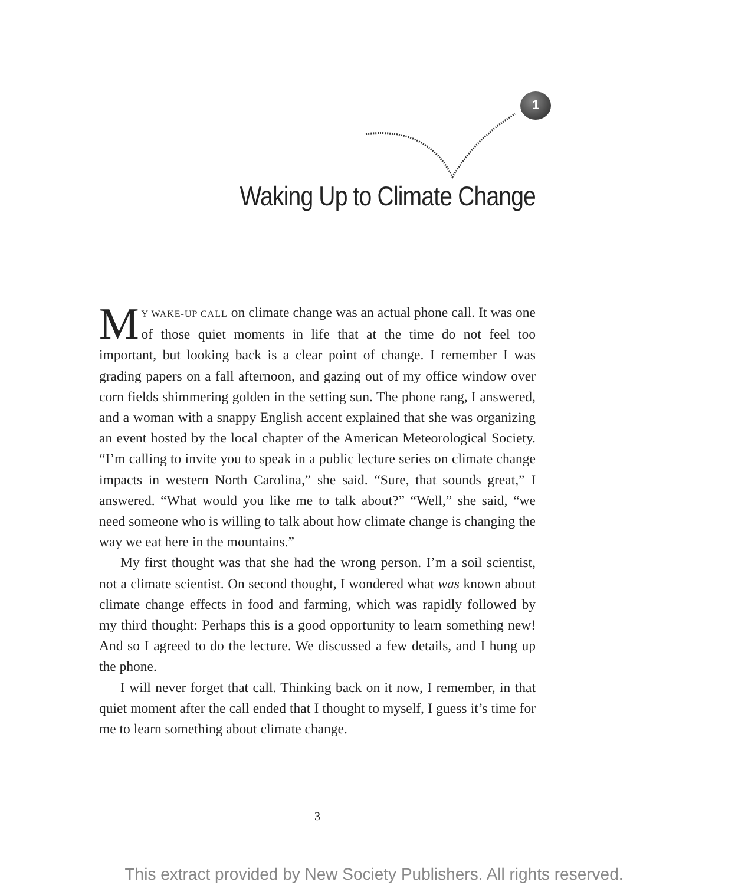1
Waking Up to Climate Change
MY WAKE-UP CALL on climate change was an actual phone call. It was one of those quiet moments in life that at the time do not feel too important, but looking back is a clear point of change. I remember I was grading papers on a fall afternoon, and gazing out of my office window over corn fields shimmering golden in the setting sun. The phone rang, I answered, and a woman with a snappy English accent explained that she was organizing an event hosted by the local chapter of the American Meteorological Society. “I’m calling to invite you to speak in a public lecture series on climate change impacts in western North Carolina,” she said. “Sure, that sounds great,” I answered. “What would you like me to talk about?” “Well,” she said, “we need someone who is willing to talk about how climate change is changing the way we eat here in the mountains.”
My first thought was that she had the wrong person. I’m a soil scientist, not a climate scientist. On second thought, I wondered what was known about climate change effects in food and farming, which was rapidly followed by my third thought: Perhaps this is a good opportunity to learn something new! And so I agreed to do the lecture. We discussed a few details, and I hung up the phone.
I will never forget that call. Thinking back on it now, I remember, in that quiet moment after the call ended that I thought to myself, I guess it’s time for me to learn something about climate change.
3
This extract provided by New Society Publishers. All rights reserved.